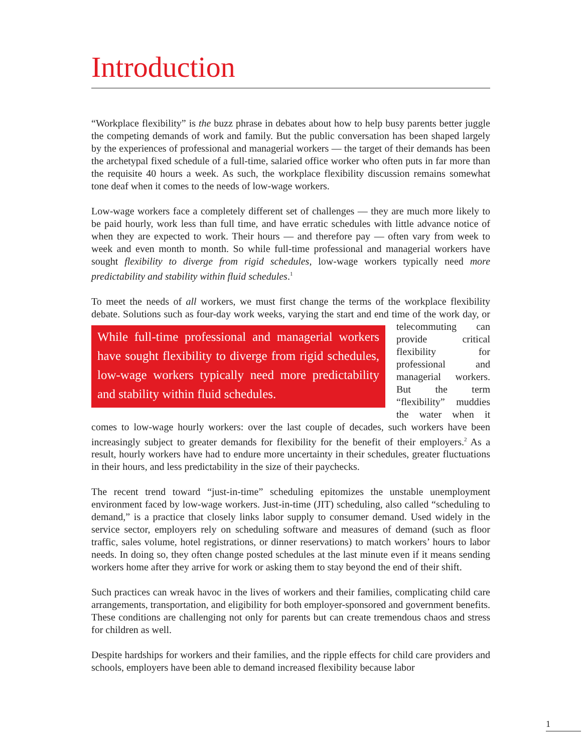Introduction
“Workplace flexibility” is the buzz phrase in debates about how to help busy parents better juggle the competing demands of work and family. But the public conversation has been shaped largely by the experiences of professional and managerial workers — the target of their demands has been the archetypal fixed schedule of a full-time, salaried office worker who often puts in far more than the requisite 40 hours a week. As such, the workplace flexibility discussion remains somewhat tone deaf when it comes to the needs of low-wage workers.
Low-wage workers face a completely different set of challenges — they are much more likely to be paid hourly, work less than full time, and have erratic schedules with little advance notice of when they are expected to work. Their hours — and therefore pay — often vary from week to week and even month to month. So while full-time professional and managerial workers have sought flexibility to diverge from rigid schedules, low-wage workers typically need more predictability and stability within fluid schedules.<sup>1</sup>
To meet the needs of all workers, we must first change the terms of the workplace flexibility debate. Solutions such as four-day work weeks, varying the start and end time of While full-time professional and managerial workers have sought flexibility to diverge from rigid schedules, low-wage workers typically need more predictability and stability within fluid schedules. the work day, or telecommuting can provide critical flexibility for professional and managerial workers. But the term “flexibility” muddies the water when it comes to low-wage hourly workers: over the last couple of decades, such workers have been increasingly subject to greater demands for flexibility for the benefit of their employers.<sup>2</sup> As a result, hourly workers have had to endure more uncertainty in their schedules, greater fluctuations in their hours, and less predictability in the size of their paychecks.
The recent trend toward “just-in-time” scheduling epitomizes the unstable unemployment environment faced by low-wage workers. Just-in-time (JIT) scheduling, also called “scheduling to demand,” is a practice that closely links labor supply to consumer demand. Used widely in the service sector, employers rely on scheduling software and measures of demand (such as floor traffic, sales volume, hotel registrations, or dinner reservations) to match workers’ hours to labor needs. In doing so, they often change posted schedules at the last minute even if it means sending workers home after they arrive for work or asking them to stay beyond the end of their shift.
Such practices can wreak havoc in the lives of workers and their families, complicating child care arrangements, transportation, and eligibility for both employer-sponsored and government benefits. These conditions are challenging not only for parents but can create tremendous chaos and stress for children as well.
Despite hardships for workers and their families, and the ripple effects for child care providers and schools, employers have been able to demand increased flexibility because labor
1